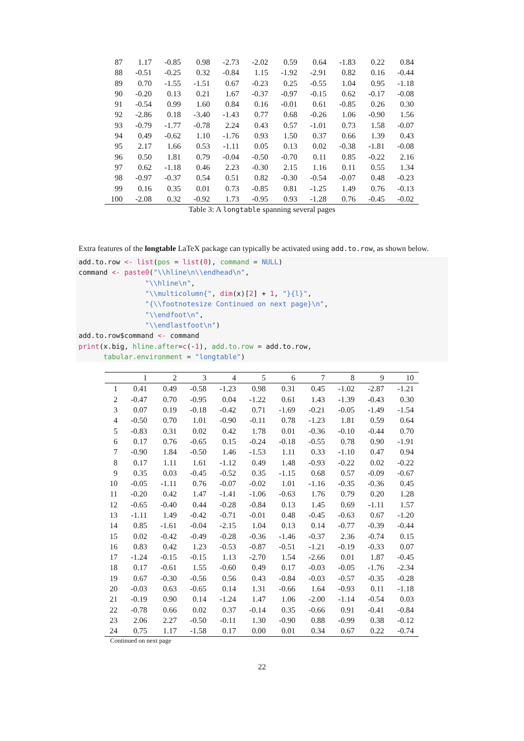| 87 | 1.17 | -0.85 | 0.98 | -2.73 | -2.02 | 0.59 | 0.64 | -1.83 | 0.22 | 0.84 |
| 88 | -0.51 | -0.25 | 0.32 | -0.84 | 1.15 | -1.92 | -2.91 | 0.82 | 0.16 | -0.44 |
| 89 | 0.70 | -1.55 | -1.51 | 0.67 | -0.23 | 0.25 | -0.55 | 1.04 | 0.95 | -1.18 |
| 90 | -0.20 | 0.13 | 0.21 | 1.67 | -0.37 | -0.97 | -0.15 | 0.62 | -0.17 | -0.08 |
| 91 | -0.54 | 0.99 | 1.60 | 0.84 | 0.16 | -0.01 | 0.61 | -0.85 | 0.26 | 0.30 |
| 92 | -2.86 | 0.18 | -3.40 | -1.43 | 0.77 | 0.68 | -0.26 | 1.06 | -0.90 | 1.56 |
| 93 | -0.79 | -1.77 | -0.78 | 2.24 | 0.43 | 0.57 | -1.01 | 0.73 | 1.58 | -0.07 |
| 94 | 0.49 | -0.62 | 1.10 | -1.76 | 0.93 | 1.50 | 0.37 | 0.66 | 1.39 | 0.43 |
| 95 | 2.17 | 1.66 | 0.53 | -1.11 | 0.05 | 0.13 | 0.02 | -0.38 | -1.81 | -0.08 |
| 96 | 0.50 | 1.81 | 0.79 | -0.04 | -0.50 | -0.70 | 0.11 | 0.85 | -0.22 | 2.16 |
| 97 | 0.62 | -1.18 | 0.46 | 2.23 | -0.30 | 2.15 | 1.16 | 0.11 | 0.55 | 1.34 |
| 98 | -0.97 | -0.37 | 0.54 | 0.51 | 0.82 | -0.30 | -0.54 | -0.07 | 0.48 | -0.23 |
| 99 | 0.16 | 0.35 | 0.01 | 0.73 | -0.85 | 0.81 | -1.25 | 1.49 | 0.76 | -0.13 |
| 100 | -2.08 | 0.32 | -0.92 | 1.73 | -0.95 | 0.93 | -1.28 | 0.76 | -0.45 | -0.02 |
Table 3: A longtable spanning several pages
Extra features of the longtable LaTeX package can typically be activated using add.to.row, as shown below.
add.to.row <- list(pos = list(0), command = NULL)
command <- paste0("\\hline\n\\endhead\n",
                "\\hline\n",
                "\\multicolumn{", dim(x)[2] + 1, "}{l}",
                "{\\footnotesize Continued on next page}\n",
                "\\endfoot\n",
                "\\endlastfoot\n")
add.to.row$command <- command
print(x.big, hline.after=c(-1), add.to.row = add.to.row,
      tabular.environment = "longtable")
| | 1 | 2 | 3 | 4 | 5 | 6 | 7 | 8 | 9 | 10 |
| --- | --- | --- | --- | --- | --- | --- | --- | --- | --- | --- |
| 1 | 0.41 | 0.49 | -0.58 | -1.23 | 0.98 | 0.31 | 0.45 | -1.02 | -2.87 | -1.21 |
| 2 | -0.47 | 0.70 | -0.95 | 0.04 | -1.22 | 0.61 | 1.43 | -1.39 | -0.43 | 0.30 |
| 3 | 0.07 | 0.19 | -0.18 | -0.42 | 0.71 | -1.69 | -0.21 | -0.05 | -1.49 | -1.54 |
| 4 | -0.50 | 0.70 | 1.01 | -0.90 | -0.11 | 0.78 | -1.23 | 1.81 | 0.59 | 0.64 |
| 5 | -0.83 | 0.31 | 0.02 | 0.42 | 1.78 | 0.01 | -0.36 | -0.10 | -0.44 | 0.70 |
| 6 | 0.17 | 0.76 | -0.65 | 0.15 | -0.24 | -0.18 | -0.55 | 0.78 | 0.90 | -1.91 |
| 7 | -0.90 | 1.84 | -0.50 | 1.46 | -1.53 | 1.11 | 0.33 | -1.10 | 0.47 | 0.94 |
| 8 | 0.17 | 1.11 | 1.61 | -1.12 | 0.49 | 1.48 | -0.93 | -0.22 | 0.02 | -0.22 |
| 9 | 0.35 | 0.03 | -0.45 | -0.52 | 0.35 | -1.15 | 0.68 | 0.57 | -0.09 | -0.67 |
| 10 | -0.05 | -1.11 | 0.76 | -0.07 | -0.02 | 1.01 | -1.16 | -0.35 | -0.36 | 0.45 |
| 11 | -0.20 | 0.42 | 1.47 | -1.41 | -1.06 | -0.63 | 1.76 | 0.79 | 0.20 | 1.28 |
| 12 | -0.65 | -0.40 | 0.44 | -0.28 | -0.84 | 0.13 | 1.45 | 0.69 | -1.11 | 1.57 |
| 13 | -1.11 | 1.49 | -0.42 | -0.71 | -0.01 | 0.48 | -0.45 | -0.63 | 0.67 | -1.20 |
| 14 | 0.85 | -1.61 | -0.04 | -2.15 | 1.04 | 0.13 | 0.14 | -0.77 | -0.39 | -0.44 |
| 15 | 0.02 | -0.42 | -0.49 | -0.28 | -0.36 | -1.46 | -0.37 | 2.36 | -0.74 | 0.15 |
| 16 | 0.83 | 0.42 | 1.23 | -0.53 | -0.87 | -0.51 | -1.21 | -0.19 | -0.33 | 0.07 |
| 17 | -1.24 | -0.15 | -0.15 | 1.13 | -2.70 | 1.54 | -2.66 | 0.01 | 1.87 | -0.45 |
| 18 | 0.17 | -0.61 | 1.55 | -0.60 | 0.49 | 0.17 | -0.03 | -0.05 | -1.76 | -2.34 |
| 19 | 0.67 | -0.30 | -0.56 | 0.56 | 0.43 | -0.84 | -0.03 | -0.57 | -0.35 | -0.28 |
| 20 | -0.03 | 0.63 | -0.65 | 0.14 | 1.31 | -0.66 | 1.64 | -0.93 | 0.11 | -1.18 |
| 21 | -0.19 | 0.90 | 0.14 | -1.24 | 1.47 | 1.06 | -2.00 | -1.14 | -0.54 | 0.03 |
| 22 | -0.78 | 0.66 | 0.02 | 0.37 | -0.14 | 0.35 | -0.66 | 0.91 | -0.41 | -0.84 |
| 23 | 2.06 | 2.27 | -0.50 | -0.11 | 1.30 | -0.90 | 0.88 | -0.99 | 0.38 | -0.12 |
| 24 | 0.75 | 1.17 | -1.58 | 0.17 | 0.00 | 0.01 | 0.34 | 0.67 | 0.22 | -0.74 |
Continued on next page
22